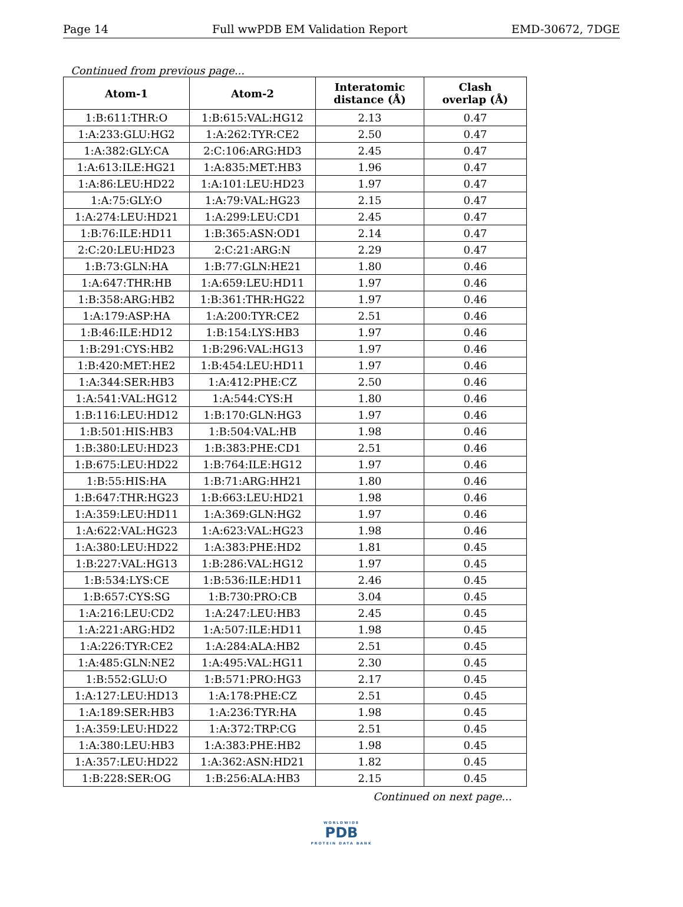Page 14 Full wwPDB EM Validation Report EMD-30672, 7DGE
Continued from previous page...
| Atom-1 | Atom-2 | Interatomic distance (Å) | Clash overlap (Å) |
| --- | --- | --- | --- |
| 1:B:611:THR:O | 1:B:615:VAL:HG12 | 2.13 | 0.47 |
| 1:A:233:GLU:HG2 | 1:A:262:TYR:CE2 | 2.50 | 0.47 |
| 1:A:382:GLY:CA | 2:C:106:ARG:HD3 | 2.45 | 0.47 |
| 1:A:613:ILE:HG21 | 1:A:835:MET:HB3 | 1.96 | 0.47 |
| 1:A:86:LEU:HD22 | 1:A:101:LEU:HD23 | 1.97 | 0.47 |
| 1:A:75:GLY:O | 1:A:79:VAL:HG23 | 2.15 | 0.47 |
| 1:A:274:LEU:HD21 | 1:A:299:LEU:CD1 | 2.45 | 0.47 |
| 1:B:76:ILE:HD11 | 1:B:365:ASN:OD1 | 2.14 | 0.47 |
| 2:C:20:LEU:HD23 | 2:C:21:ARG:N | 2.29 | 0.47 |
| 1:B:73:GLN:HA | 1:B:77:GLN:HE21 | 1.80 | 0.46 |
| 1:A:647:THR:HB | 1:A:659:LEU:HD11 | 1.97 | 0.46 |
| 1:B:358:ARG:HB2 | 1:B:361:THR:HG22 | 1.97 | 0.46 |
| 1:A:179:ASP:HA | 1:A:200:TYR:CE2 | 2.51 | 0.46 |
| 1:B:46:ILE:HD12 | 1:B:154:LYS:HB3 | 1.97 | 0.46 |
| 1:B:291:CYS:HB2 | 1:B:296:VAL:HG13 | 1.97 | 0.46 |
| 1:B:420:MET:HE2 | 1:B:454:LEU:HD11 | 1.97 | 0.46 |
| 1:A:344:SER:HB3 | 1:A:412:PHE:CZ | 2.50 | 0.46 |
| 1:A:541:VAL:HG12 | 1:A:544:CYS:H | 1.80 | 0.46 |
| 1:B:116:LEU:HD12 | 1:B:170:GLN:HG3 | 1.97 | 0.46 |
| 1:B:501:HIS:HB3 | 1:B:504:VAL:HB | 1.98 | 0.46 |
| 1:B:380:LEU:HD23 | 1:B:383:PHE:CD1 | 2.51 | 0.46 |
| 1:B:675:LEU:HD22 | 1:B:764:ILE:HG12 | 1.97 | 0.46 |
| 1:B:55:HIS:HA | 1:B:71:ARG:HH21 | 1.80 | 0.46 |
| 1:B:647:THR:HG23 | 1:B:663:LEU:HD21 | 1.98 | 0.46 |
| 1:A:359:LEU:HD11 | 1:A:369:GLN:HG2 | 1.97 | 0.46 |
| 1:A:622:VAL:HG23 | 1:A:623:VAL:HG23 | 1.98 | 0.46 |
| 1:A:380:LEU:HD22 | 1:A:383:PHE:HD2 | 1.81 | 0.45 |
| 1:B:227:VAL:HG13 | 1:B:286:VAL:HG12 | 1.97 | 0.45 |
| 1:B:534:LYS:CE | 1:B:536:ILE:HD11 | 2.46 | 0.45 |
| 1:B:657:CYS:SG | 1:B:730:PRO:CB | 3.04 | 0.45 |
| 1:A:216:LEU:CD2 | 1:A:247:LEU:HB3 | 2.45 | 0.45 |
| 1:A:221:ARG:HD2 | 1:A:507:ILE:HD11 | 1.98 | 0.45 |
| 1:A:226:TYR:CE2 | 1:A:284:ALA:HB2 | 2.51 | 0.45 |
| 1:A:485:GLN:NE2 | 1:A:495:VAL:HG11 | 2.30 | 0.45 |
| 1:B:552:GLU:O | 1:B:571:PRO:HG3 | 2.17 | 0.45 |
| 1:A:127:LEU:HD13 | 1:A:178:PHE:CZ | 2.51 | 0.45 |
| 1:A:189:SER:HB3 | 1:A:236:TYR:HA | 1.98 | 0.45 |
| 1:A:359:LEU:HD22 | 1:A:372:TRP:CG | 2.51 | 0.45 |
| 1:A:380:LEU:HB3 | 1:A:383:PHE:HB2 | 1.98 | 0.45 |
| 1:A:357:LEU:HD22 | 1:A:362:ASN:HD21 | 1.82 | 0.45 |
| 1:B:228:SER:OG | 1:B:256:ALA:HB3 | 2.15 | 0.45 |
Continued on next page...
WORLDWIDE
PDB
PROTEIN DATA BANK